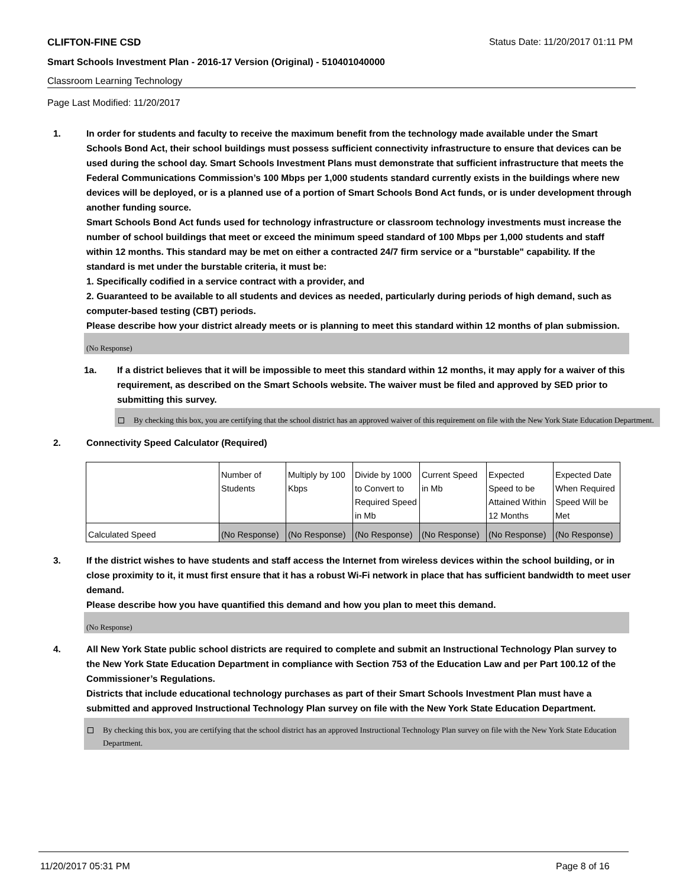CLIFTON-FINE CSD Status Date: 11/20/2017 01:11 PM
Smart Schools Investment Plan - 2016-17 Version (Original) - 510401040000
Classroom Learning Technology
Page Last Modified: 11/20/2017
1. In order for students and faculty to receive the maximum benefit from the technology made available under the Smart Schools Bond Act, their school buildings must possess sufficient connectivity infrastructure to ensure that devices can be used during the school day. Smart Schools Investment Plans must demonstrate that sufficient infrastructure that meets the Federal Communications Commission’s 100 Mbps per 1,000 students standard currently exists in the buildings where new devices will be deployed, or is a planned use of a portion of Smart Schools Bond Act funds, or is under development through another funding source.
Smart Schools Bond Act funds used for technology infrastructure or classroom technology investments must increase the number of school buildings that meet or exceed the minimum speed standard of 100 Mbps per 1,000 students and staff within 12 months. This standard may be met on either a contracted 24/7 firm service or a "burstable" capability. If the standard is met under the burstable criteria, it must be:
1. Specifically codified in a service contract with a provider, and
2. Guaranteed to be available to all students and devices as needed, particularly during periods of high demand, such as computer-based testing (CBT) periods.
Please describe how your district already meets or is planning to meet this standard within 12 months of plan submission.
(No Response)
1a. If a district believes that it will be impossible to meet this standard within 12 months, it may apply for a waiver of this requirement, as described on the Smart Schools website. The waiver must be filed and approved by SED prior to submitting this survey.
By checking this box, you are certifying that the school district has an approved waiver of this requirement on file with the New York State Education Department.
2. Connectivity Speed Calculator (Required)
| | Number of Students | Multiply by 100 Kbps | Divide by 1000 to Convert to Required Speed in Mb | Current Speed in Mb | Expected Speed to be Attained Within 12 Months | Expected Date When Required Speed Will be Met |
| Calculated Speed | (No Response) | (No Response) | (No Response) | (No Response) | (No Response) | (No Response) |
3. If the district wishes to have students and staff access the Internet from wireless devices within the school building, or in close proximity to it, it must first ensure that it has a robust Wi-Fi network in place that has sufficient bandwidth to meet user demand.
Please describe how you have quantified this demand and how you plan to meet this demand.
(No Response)
4. All New York State public school districts are required to complete and submit an Instructional Technology Plan survey to the New York State Education Department in compliance with Section 753 of the Education Law and per Part 100.12 of the Commissioner’s Regulations.
Districts that include educational technology purchases as part of their Smart Schools Investment Plan must have a submitted and approved Instructional Technology Plan survey on file with the New York State Education Department.
By checking this box, you are certifying that the school district has an approved Instructional Technology Plan survey on file with the New York State Education Department.
11/20/2017 05:31 PM Page 8 of 16